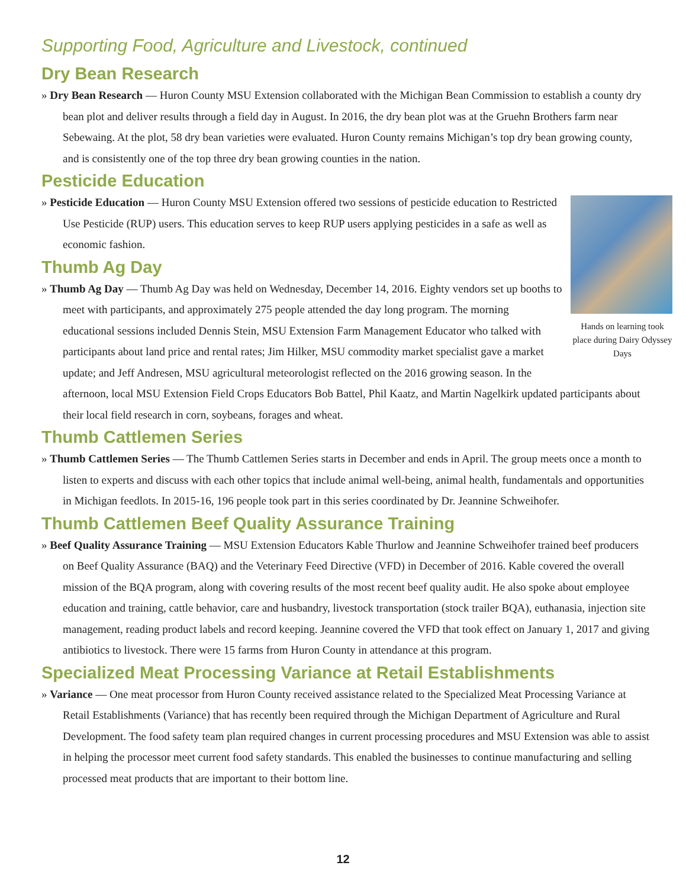Supporting Food, Agriculture and Livestock, continued
Dry Bean Research
» Dry Bean Research — Huron County MSU Extension collaborated with the Michigan Bean Commission to establish a county dry bean plot and deliver results through a field day in August. In 2016, the dry bean plot was at the Gruehn Brothers farm near Sebewaing. At the plot, 58 dry bean varieties were evaluated. Huron County remains Michigan’s top dry bean growing county, and is consistently one of the top three dry bean growing counties in the nation.
Pesticide Education
Hands on learning took place during Dairy Odyssey Days
» Pesticide Education — Huron County MSU Extension offered two sessions of pesticide education to Restricted Use Pesticide (RUP) users. This education serves to keep RUP users applying pesticides in a safe as well as economic fashion.
Thumb Ag Day
» Thumb Ag Day — Thumb Ag Day was held on Wednesday, December 14, 2016. Eighty vendors set up booths to meet with participants, and approximately 275 people attended the day long program. The morning educational sessions included Dennis Stein, MSU Extension Farm Management Educator who talked with participants about land price and rental rates; Jim Hilker, MSU commodity market specialist gave a market update; and Jeff Andresen, MSU agricultural meteorologist reflected on the 2016 growing season. In the afternoon, local MSU Extension Field Crops Educators Bob Battel, Phil Kaatz, and Martin Nagelkirk updated participants about their local field research in corn, soybeans, forages and wheat.
Thumb Cattlemen Series
» Thumb Cattlemen Series — The Thumb Cattlemen Series starts in December and ends in April. The group meets once a month to listen to experts and discuss with each other topics that include animal well-being, animal health, fundamentals and opportunities in Michigan feedlots. In 2015-16, 196 people took part in this series coordinated by Dr. Jeannine Schweihofer.
Thumb Cattlemen Beef Quality Assurance Training
» Beef Quality Assurance Training — MSU Extension Educators Kable Thurlow and Jeannine Schweihofer trained beef producers on Beef Quality Assurance (BAQ) and the Veterinary Feed Directive (VFD) in December of 2016. Kable covered the overall mission of the BQA program, along with covering results of the most recent beef quality audit. He also spoke about employee education and training, cattle behavior, care and husbandry, livestock transportation (stock trailer BQA), euthanasia, injection site management, reading product labels and record keeping. Jeannine covered the VFD that took effect on January 1, 2017 and giving antibiotics to livestock. There were 15 farms from Huron County in attendance at this program.
Specialized Meat Processing Variance at Retail Establishments
» Variance — One meat processor from Huron County received assistance related to the Specialized Meat Processing Variance at Retail Establishments (Variance) that has recently been required through the Michigan Department of Agriculture and Rural Development. The food safety team plan required changes in current processing procedures and MSU Extension was able to assist in helping the processor meet current food safety standards. This enabled the businesses to continue manufacturing and selling processed meat products that are important to their bottom line.
12